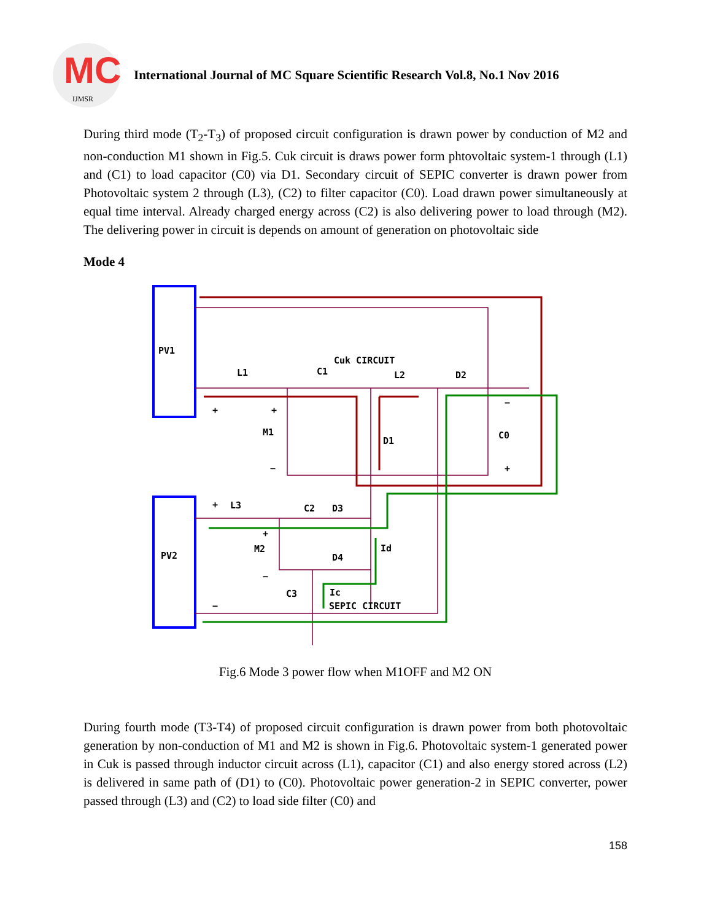MC
IJMSR
International Journal of MC Square Scientific Research Vol.8, No.1 Nov 2016
During third mode (T<sub>2</sub>-T<sub>3</sub>) of proposed circuit configuration is drawn power by conduction of M2 and non-conduction M1 shown in Fig.5. Cuk circuit is draws power form phtovoltaic system-1 through (L1) and (C1) to load capacitor (C0) via D1. Secondary circuit of SEPIC converter is drawn power from Photovoltaic system 2 through (L3), (C2) to filter capacitor (C0). Load drawn power simultaneously at equal time interval. Already charged energy across (C2) is also delivering power to load through (M2). The delivering power in circuit is depends on amount of generation on photovoltaic side
Mode 4
PV1
PV2
L1
C1
Cuk CIRCUIT
L2
D2
M1
D1
C0
L3
C2
D3
M2
D4
Id
C3
Ic
SEPIC CIRCUIT
+
+
−
−
+
+
+
−
−
Fig.6 Mode 3 power flow when M1OFF and M2 ON
During fourth mode (T3-T4) of proposed circuit configuration is drawn power from both photovoltaic generation by non-conduction of M1 and M2 is shown in Fig.6. Photovoltaic system-1 generated power in Cuk is passed through inductor circuit across (L1), capacitor (C1) and also energy stored across (L2) is delivered in same path of (D1) to (C0). Photovoltaic power generation-2 in SEPIC converter, power passed through (L3) and (C2) to load side filter (C0) and
158